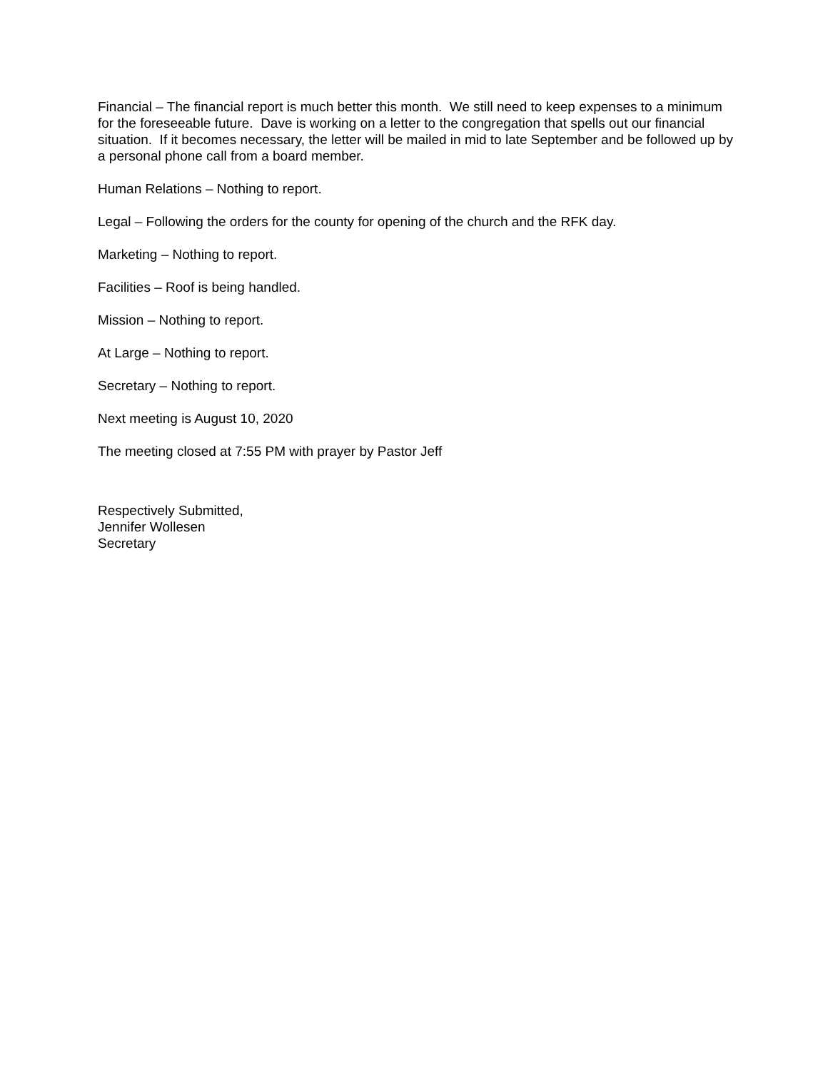Financial – The financial report is much better this month. We still need to keep expenses to a minimum for the foreseeable future. Dave is working on a letter to the congregation that spells out our financial situation. If it becomes necessary, the letter will be mailed in mid to late September and be followed up by a personal phone call from a board member.
Human Relations – Nothing to report.
Legal – Following the orders for the county for opening of the church and the RFK day.
Marketing – Nothing to report.
Facilities – Roof is being handled.
Mission – Nothing to report.
At Large – Nothing to report.
Secretary – Nothing to report.
Next meeting is August 10, 2020
The meeting closed at 7:55 PM with prayer by Pastor Jeff
Respectively Submitted,
Jennifer Wollesen
Secretary